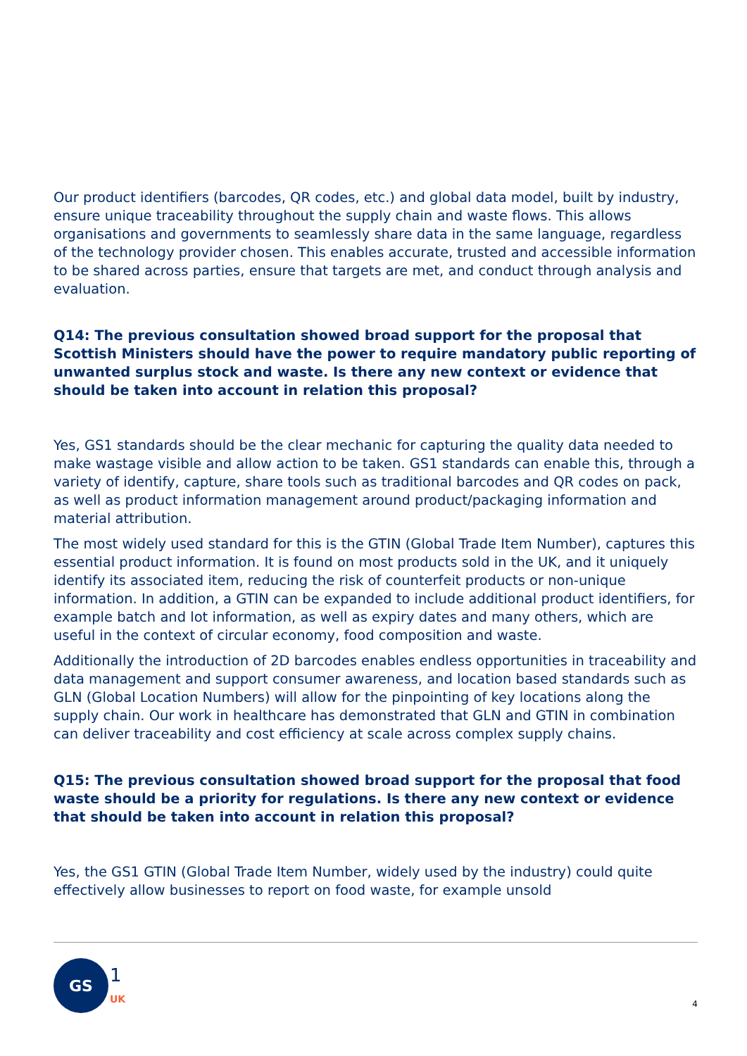Our product identifiers (barcodes, QR codes, etc.) and global data model, built by industry, ensure unique traceability throughout the supply chain and waste flows. This allows organisations and governments to seamlessly share data in the same language, regardless of the technology provider chosen. This enables accurate, trusted and accessible information to be shared across parties, ensure that targets are met, and conduct through analysis and evaluation.
Q14: The previous consultation showed broad support for the proposal that Scottish Ministers should have the power to require mandatory public reporting of unwanted surplus stock and waste. Is there any new context or evidence that should be taken into account in relation this proposal?
Yes, GS1 standards should be the clear mechanic for capturing the quality data needed to make wastage visible and allow action to be taken. GS1 standards can enable this, through a variety of identify, capture, share tools such as traditional barcodes and QR codes on pack, as well as product information management around product/packaging information and material attribution.
The most widely used standard for this is the GTIN (Global Trade Item Number), captures this essential product information. It is found on most products sold in the UK, and it uniquely identify its associated item, reducing the risk of counterfeit products or non-unique information. In addition, a GTIN can be expanded to include additional product identifiers, for example batch and lot information, as well as expiry dates and many others, which are useful in the context of circular economy, food composition and waste.
Additionally the introduction of 2D barcodes enables endless opportunities in traceability and data management and support consumer awareness, and location based standards such as GLN (Global Location Numbers) will allow for the pinpointing of key locations along the supply chain. Our work in healthcare has demonstrated that GLN and GTIN in combination can deliver traceability and cost efficiency at scale across complex supply chains.
Q15: The previous consultation showed broad support for the proposal that food waste should be a priority for regulations. Is there any new context or evidence that should be taken into account in relation this proposal?
Yes, the GS1 GTIN (Global Trade Item Number, widely used by the industry) could quite effectively allow businesses to report on food waste, for example unsold
GS
1
UK
4